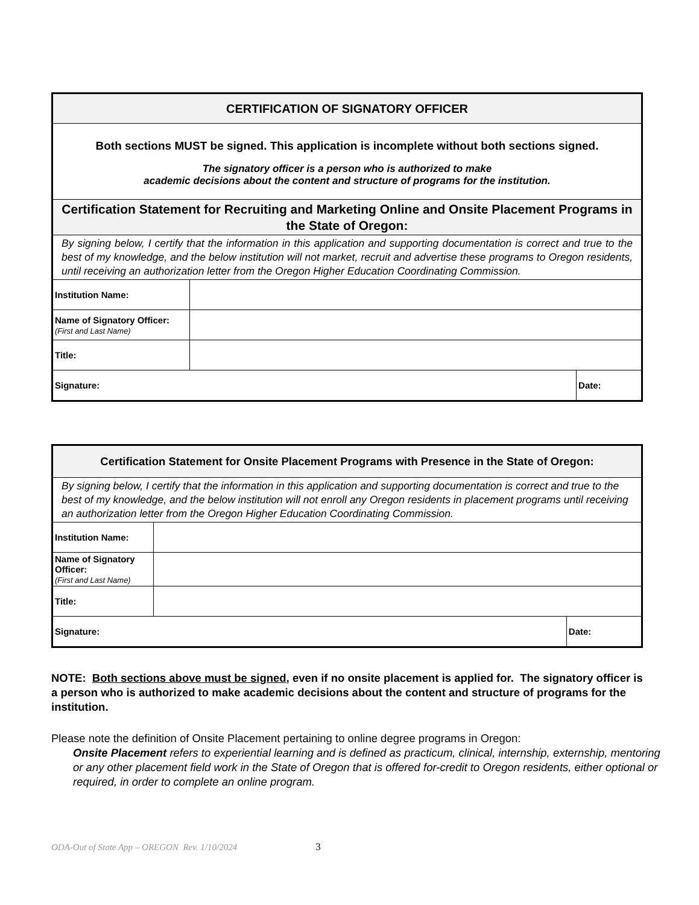| CERTIFICATION OF SIGNATORY OFFICER | | |
| Both sections MUST be signed. This application is incomplete without both sections signed. The signatory officer is a person who is authorized to make academic decisions about the content and structure of programs for the institution. | | |
| Certification Statement for Recruiting and Marketing Online and Onsite Placement Programs in the State of Oregon: | | |
| By signing below, I certify that the information in this application and supporting documentation is correct and true to the best of my knowledge, and the below institution will not market, recruit and advertise these programs to Oregon residents, until receiving an authorization letter from the Oregon Higher Education Coordinating Commission. | | |
| Institution Name: | | |
| Name of Signatory Officer: (First and Last Name) | | |
| Title: | | |
| Signature: | | Date: |
| Certification Statement for Onsite Placement Programs with Presence in the State of Oregon: | | |
| By signing below, I certify that the information in this application and supporting documentation is correct and true to the best of my knowledge, and the below institution will not enroll any Oregon residents in placement programs until receiving an authorization letter from the Oregon Higher Education Coordinating Commission. | | |
| Institution Name: | | |
| Name of Signatory Officer: (First and Last Name) | | |
| Title: | | |
| Signature: | | Date: |
NOTE: Both sections above must be signed, even if no onsite placement is applied for. The signatory officer is a person who is authorized to make academic decisions about the content and structure of programs for the institution.
Please note the definition of Onsite Placement pertaining to online degree programs in Oregon:
Onsite Placement refers to experiential learning and is defined as practicum, clinical, internship, externship, mentoring or any other placement field work in the State of Oregon that is offered for-credit to Oregon residents, either optional or required, in order to complete an online program.
ODA-Out of State App – OREGON Rev. 1/10/2024 3